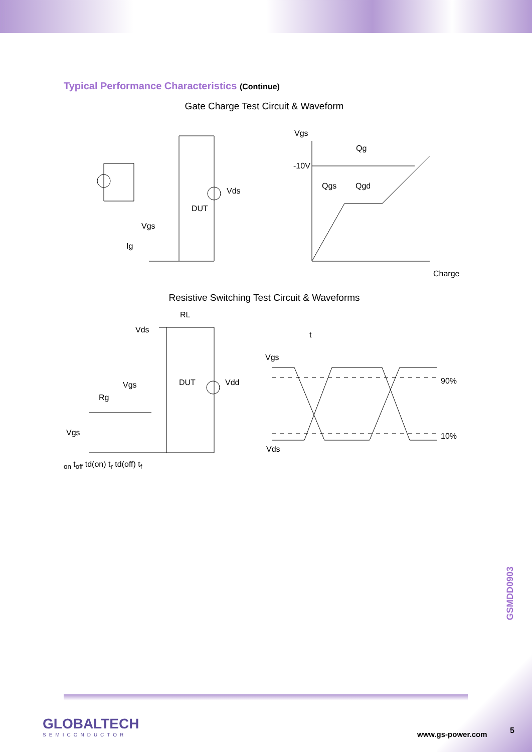Typical Performance Characteristics (Continue)
Gate Charge Test Circuit & Waveform
Vds
DUT
Vgs
Ig
Vgs
Qg
-10V
Qgs
Qgd
Charge
Resistive Switching Test Circuit & Waveforms
RL
Vds
DUT
Vdd
Vgs
Rg
Vgs
Vgs
Vds
90%
10%
ton
toff
td(on) tr
td(off) tf
GSMDD0903
GLOBALTECH
SEMICONDUCTOR
www.gs-power.com 5